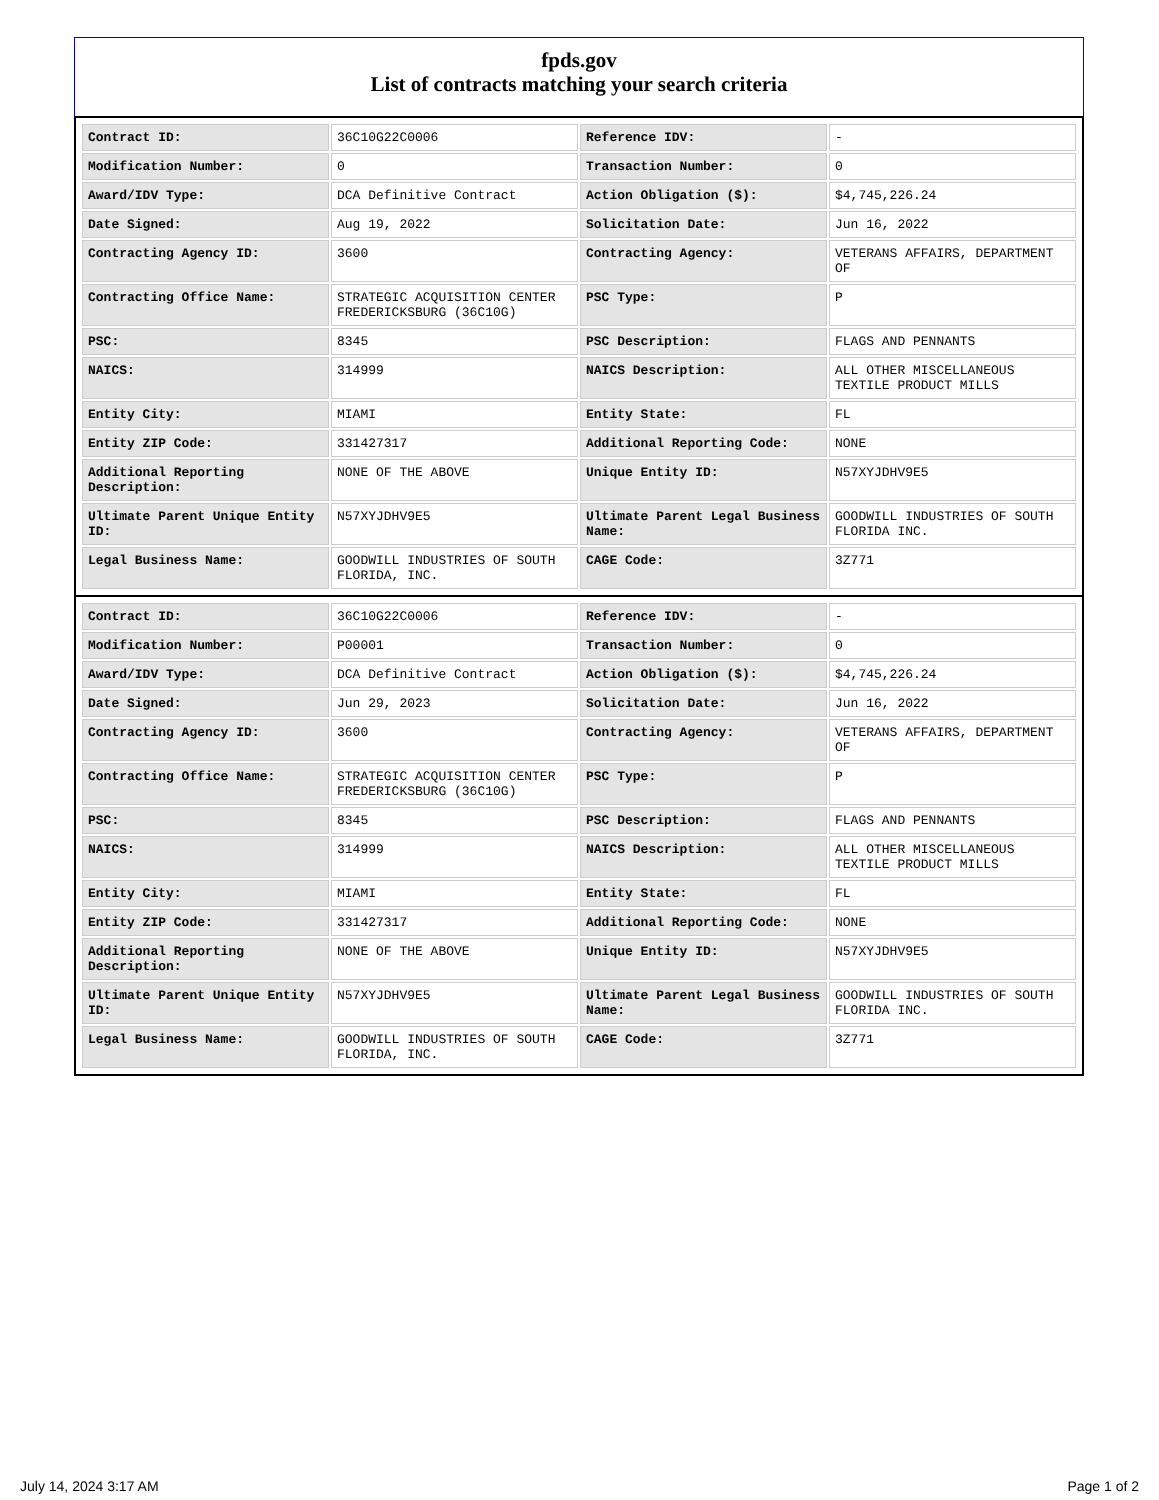fpds.gov
List of contracts matching your search criteria
| Contract ID: | 36C10G22C0006 | Reference IDV: | - |
| Modification Number: | 0 | Transaction Number: | 0 |
| Award/IDV Type: | DCA Definitive Contract | Action Obligation ($): | $4,745,226.24 |
| Date Signed: | Aug 19, 2022 | Solicitation Date: | Jun 16, 2022 |
| Contracting Agency ID: | 3600 | Contracting Agency: | VETERANS AFFAIRS, DEPARTMENT OF |
| Contracting Office Name: | STRATEGIC ACQUISITION CENTER FREDERICKSBURG (36C10G) | PSC Type: | P |
| PSC: | 8345 | PSC Description: | FLAGS AND PENNANTS |
| NAICS: | 314999 | NAICS Description: | ALL OTHER MISCELLANEOUS TEXTILE PRODUCT MILLS |
| Entity City: | MIAMI | Entity State: | FL |
| Entity ZIP Code: | 331427317 | Additional Reporting Code: | NONE |
| Additional Reporting Description: | NONE OF THE ABOVE | Unique Entity ID: | N57XYJDHV9E5 |
| Ultimate Parent Unique Entity ID: | N57XYJDHV9E5 | Ultimate Parent Legal Business Name: | GOODWILL INDUSTRIES OF SOUTH FLORIDA INC. |
| Legal Business Name: | GOODWILL INDUSTRIES OF SOUTH FLORIDA, INC. | CAGE Code: | 3Z771 |
| Contract ID: | 36C10G22C0006 | Reference IDV: | - |
| Modification Number: | P00001 | Transaction Number: | 0 |
| Award/IDV Type: | DCA Definitive Contract | Action Obligation ($): | $4,745,226.24 |
| Date Signed: | Jun 29, 2023 | Solicitation Date: | Jun 16, 2022 |
| Contracting Agency ID: | 3600 | Contracting Agency: | VETERANS AFFAIRS, DEPARTMENT OF |
| Contracting Office Name: | STRATEGIC ACQUISITION CENTER FREDERICKSBURG (36C10G) | PSC Type: | P |
| PSC: | 8345 | PSC Description: | FLAGS AND PENNANTS |
| NAICS: | 314999 | NAICS Description: | ALL OTHER MISCELLANEOUS TEXTILE PRODUCT MILLS |
| Entity City: | MIAMI | Entity State: | FL |
| Entity ZIP Code: | 331427317 | Additional Reporting Code: | NONE |
| Additional Reporting Description: | NONE OF THE ABOVE | Unique Entity ID: | N57XYJDHV9E5 |
| Ultimate Parent Unique Entity ID: | N57XYJDHV9E5 | Ultimate Parent Legal Business Name: | GOODWILL INDUSTRIES OF SOUTH FLORIDA INC. |
| Legal Business Name: | GOODWILL INDUSTRIES OF SOUTH FLORIDA, INC. | CAGE Code: | 3Z771 |
July 14, 2024 3:17 AM Page 1 of 2